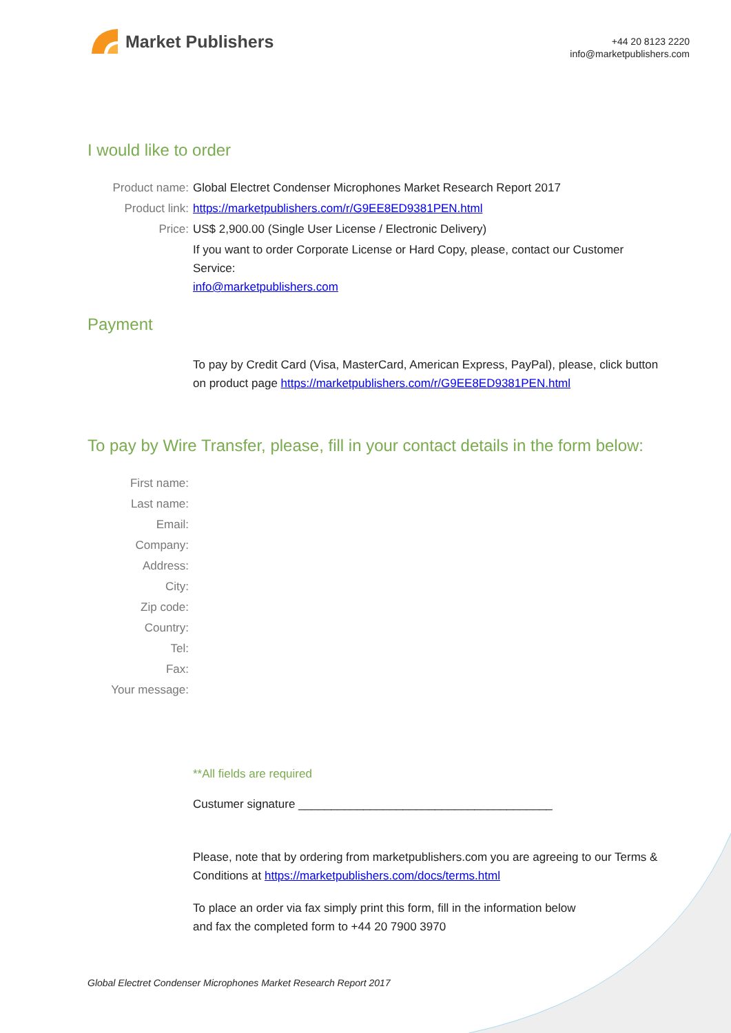Market Publishers
+44 20 8123 2220
info@marketpublishers.com
I would like to order
Product name: Global Electret Condenser Microphones Market Research Report 2017
Product link: https://marketpublishers.com/r/G9EE8ED9381PEN.html
Price: US$ 2,900.00 (Single User License / Electronic Delivery)
If you want to order Corporate License or Hard Copy, please, contact our Customer Service:
info@marketpublishers.com
Payment
To pay by Credit Card (Visa, MasterCard, American Express, PayPal), please, click button on product page https://marketpublishers.com/r/G9EE8ED9381PEN.html
To pay by Wire Transfer, please, fill in your contact details in the form below:
First name:
Last name:
Email:
Company:
Address:
City:
Zip code:
Country:
Tel:
Fax:
Your message:
**All fields are required
Custumer signature _______________________________________
Please, note that by ordering from marketpublishers.com you are agreeing to our Terms & Conditions at https://marketpublishers.com/docs/terms.html
To place an order via fax simply print this form, fill in the information below
and fax the completed form to +44 20 7900 3970
Global Electret Condenser Microphones Market Research Report 2017